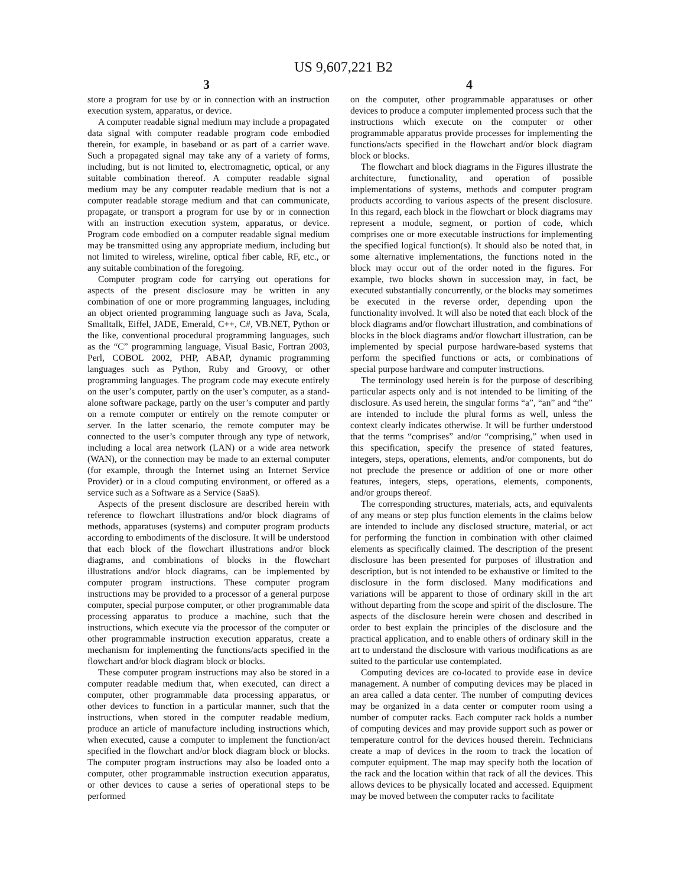US 9,607,221 B2
3 4
store a program for use by or in connection with an instruction execution system, apparatus, or device.
A computer readable signal medium may include a propagated data signal with computer readable program code embodied therein, for example, in baseband or as part of a carrier wave. Such a propagated signal may take any of a variety of forms, including, but is not limited to, electromagnetic, optical, or any suitable combination thereof. A computer readable signal medium may be any computer readable medium that is not a computer readable storage medium and that can communicate, propagate, or transport a program for use by or in connection with an instruction execution system, apparatus, or device. Program code embodied on a computer readable signal medium may be transmitted using any appropriate medium, including but not limited to wireless, wireline, optical fiber cable, RF, etc., or any suitable combination of the foregoing.
Computer program code for carrying out operations for aspects of the present disclosure may be written in any combination of one or more programming languages, including an object oriented programming language such as Java, Scala, Smalltalk, Eiffel, JADE, Emerald, C++, C#, VB.NET, Python or the like, conventional procedural programming languages, such as the “C” programming language, Visual Basic, Fortran 2003, Perl, COBOL 2002, PHP, ABAP, dynamic programming languages such as Python, Ruby and Groovy, or other programming languages. The program code may execute entirely on the user’s computer, partly on the user’s computer, as a stand-alone software package, partly on the user’s computer and partly on a remote computer or entirely on the remote computer or server. In the latter scenario, the remote computer may be connected to the user’s computer through any type of network, including a local area network (LAN) or a wide area network (WAN), or the connection may be made to an external computer (for example, through the Internet using an Internet Service Provider) or in a cloud computing environment, or offered as a service such as a Software as a Service (SaaS).
Aspects of the present disclosure are described herein with reference to flowchart illustrations and/or block diagrams of methods, apparatuses (systems) and computer program products according to embodiments of the disclosure. It will be understood that each block of the flowchart illustrations and/or block diagrams, and combinations of blocks in the flowchart illustrations and/or block diagrams, can be implemented by computer program instructions. These computer program instructions may be provided to a processor of a general purpose computer, special purpose computer, or other programmable data processing apparatus to produce a machine, such that the instructions, which execute via the processor of the computer or other programmable instruction execution apparatus, create a mechanism for implementing the functions/acts specified in the flowchart and/or block diagram block or blocks.
These computer program instructions may also be stored in a computer readable medium that, when executed, can direct a computer, other programmable data processing apparatus, or other devices to function in a particular manner, such that the instructions, when stored in the computer readable medium, produce an article of manufacture including instructions which, when executed, cause a computer to implement the function/act specified in the flowchart and/or block diagram block or blocks. The computer program instructions may also be loaded onto a computer, other programmable instruction execution apparatus, or other devices to cause a series of operational steps to be performed
on the computer, other programmable apparatuses or other devices to produce a computer implemented process such that the instructions which execute on the computer or other programmable apparatus provide processes for implementing the functions/acts specified in the flowchart and/or block diagram block or blocks.
The flowchart and block diagrams in the Figures illustrate the architecture, functionality, and operation of possible implementations of systems, methods and computer program products according to various aspects of the present disclosure. In this regard, each block in the flowchart or block diagrams may represent a module, segment, or portion of code, which comprises one or more executable instructions for implementing the specified logical function(s). It should also be noted that, in some alternative implementations, the functions noted in the block may occur out of the order noted in the figures. For example, two blocks shown in succession may, in fact, be executed substantially concurrently, or the blocks may sometimes be executed in the reverse order, depending upon the functionality involved. It will also be noted that each block of the block diagrams and/or flowchart illustration, and combinations of blocks in the block diagrams and/or flowchart illustration, can be implemented by special purpose hardware-based systems that perform the specified functions or acts, or combinations of special purpose hardware and computer instructions.
The terminology used herein is for the purpose of describing particular aspects only and is not intended to be limiting of the disclosure. As used herein, the singular forms “a”, “an” and “the” are intended to include the plural forms as well, unless the context clearly indicates otherwise. It will be further understood that the terms “comprises” and/or “comprising,” when used in this specification, specify the presence of stated features, integers, steps, operations, elements, and/or components, but do not preclude the presence or addition of one or more other features, integers, steps, operations, elements, components, and/or groups thereof.
The corresponding structures, materials, acts, and equivalents of any means or step plus function elements in the claims below are intended to include any disclosed structure, material, or act for performing the function in combination with other claimed elements as specifically claimed. The description of the present disclosure has been presented for purposes of illustration and description, but is not intended to be exhaustive or limited to the disclosure in the form disclosed. Many modifications and variations will be apparent to those of ordinary skill in the art without departing from the scope and spirit of the disclosure. The aspects of the disclosure herein were chosen and described in order to best explain the principles of the disclosure and the practical application, and to enable others of ordinary skill in the art to understand the disclosure with various modifications as are suited to the particular use contemplated.
Computing devices are co-located to provide ease in device management. A number of computing devices may be placed in an area called a data center. The number of computing devices may be organized in a data center or computer room using a number of computer racks. Each computer rack holds a number of computing devices and may provide support such as power or temperature control for the devices housed therein. Technicians create a map of devices in the room to track the location of computer equipment. The map may specify both the location of the rack and the location within that rack of all the devices. This allows devices to be physically located and accessed. Equipment may be moved between the computer racks to facilitate